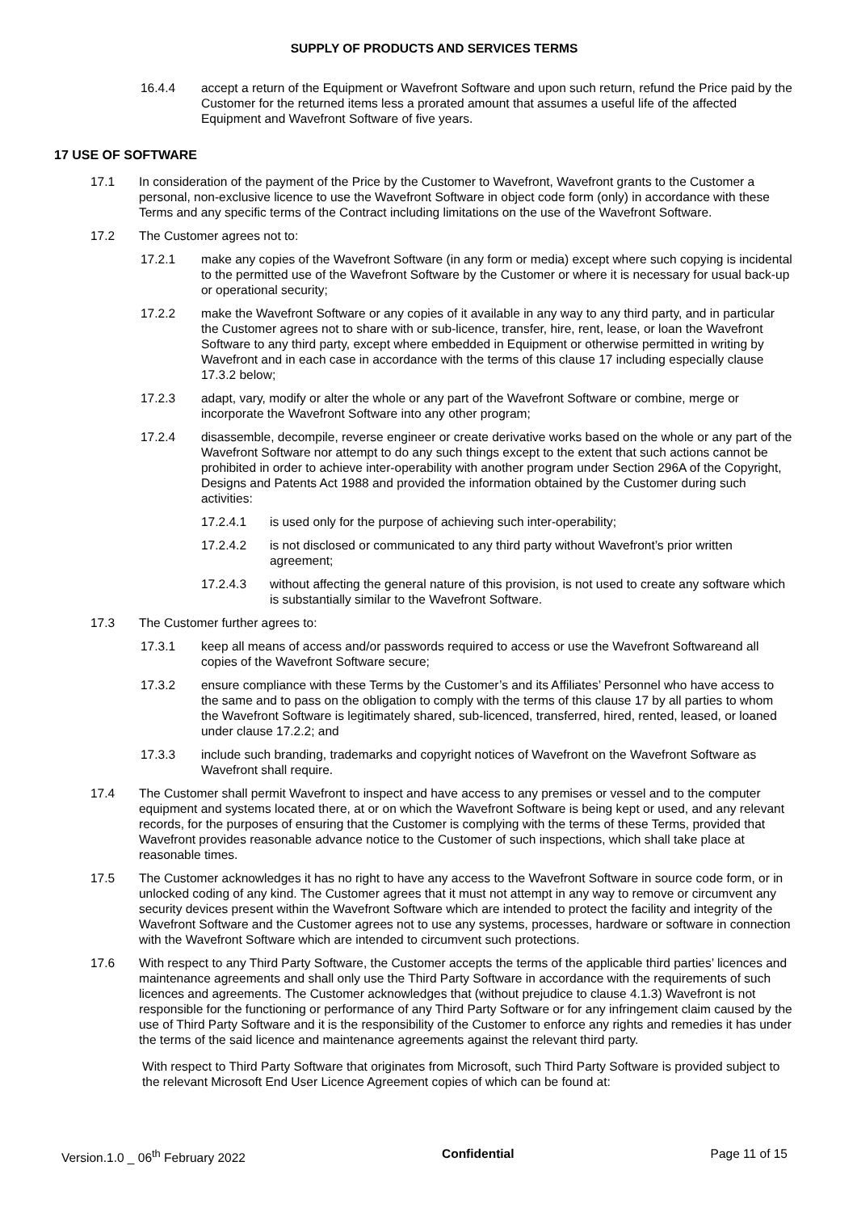SUPPLY OF PRODUCTS AND SERVICES TERMS
16.4.4 accept a return of the Equipment or Wavefront Software and upon such return, refund the Price paid by the Customer for the returned items less a prorated amount that assumes a useful life of the affected Equipment and Wavefront Software of five years.
17 USE OF SOFTWARE
17.1 In consideration of the payment of the Price by the Customer to Wavefront, Wavefront grants to the Customer a personal, non-exclusive licence to use the Wavefront Software in object code form (only) in accordance with these Terms and any specific terms of the Contract including limitations on the use of the Wavefront Software.
17.2 The Customer agrees not to:
17.2.1 make any copies of the Wavefront Software (in any form or media) except where such copying is incidental to the permitted use of the Wavefront Software by the Customer or where it is necessary for usual back-up or operational security;
17.2.2 make the Wavefront Software or any copies of it available in any way to any third party, and in particular the Customer agrees not to share with or sub-licence, transfer, hire, rent, lease, or loan the Wavefront Software to any third party, except where embedded in Equipment or otherwise permitted in writing by Wavefront and in each case in accordance with the terms of this clause 17 including especially clause 17.3.2 below;
17.2.3 adapt, vary, modify or alter the whole or any part of the Wavefront Software or combine, merge or incorporate the Wavefront Software into any other program;
17.2.4 disassemble, decompile, reverse engineer or create derivative works based on the whole or any part of the Wavefront Software nor attempt to do any such things except to the extent that such actions cannot be prohibited in order to achieve inter-operability with another program under Section 296A of the Copyright, Designs and Patents Act 1988 and provided the information obtained by the Customer during such activities:
17.2.4.1 is used only for the purpose of achieving such inter-operability;
17.2.4.2 is not disclosed or communicated to any third party without Wavefront’s prior written agreement;
17.2.4.3 without affecting the general nature of this provision, is not used to create any software which is substantially similar to the Wavefront Software.
17.3 The Customer further agrees to:
17.3.1 keep all means of access and/or passwords required to access or use the Wavefront Softwareand all copies of the Wavefront Software secure;
17.3.2 ensure compliance with these Terms by the Customer’s and its Affiliates’ Personnel who have access to the same and to pass on the obligation to comply with the terms of this clause 17 by all parties to whom the Wavefront Software is legitimately shared, sub-licenced, transferred, hired, rented, leased, or loaned under clause 17.2.2; and
17.3.3 include such branding, trademarks and copyright notices of Wavefront on the Wavefront Software as Wavefront shall require.
17.4 The Customer shall permit Wavefront to inspect and have access to any premises or vessel and to the computer equipment and systems located there, at or on which the Wavefront Software is being kept or used, and any relevant records, for the purposes of ensuring that the Customer is complying with the terms of these Terms, provided that Wavefront provides reasonable advance notice to the Customer of such inspections, which shall take place at reasonable times.
17.5 The Customer acknowledges it has no right to have any access to the Wavefront Software in source code form, or in unlocked coding of any kind. The Customer agrees that it must not attempt in any way to remove or circumvent any security devices present within the Wavefront Software which are intended to protect the facility and integrity of the Wavefront Software and the Customer agrees not to use any systems, processes, hardware or software in connection with the Wavefront Software which are intended to circumvent such protections.
17.6 With respect to any Third Party Software, the Customer accepts the terms of the applicable third parties’ licences and maintenance agreements and shall only use the Third Party Software in accordance with the requirements of such licences and agreements. The Customer acknowledges that (without prejudice to clause 4.1.3) Wavefront is not responsible for the functioning or performance of any Third Party Software or for any infringement claim caused by the use of Third Party Software and it is the responsibility of the Customer to enforce any rights and remedies it has under the terms of the said licence and maintenance agreements against the relevant third party.
With respect to Third Party Software that originates from Microsoft, such Third Party Software is provided subject to the relevant Microsoft End User Licence Agreement copies of which can be found at:
Version.1.0 _ 06<sup>th</sup> February 2022 Confidential Page 11 of 15